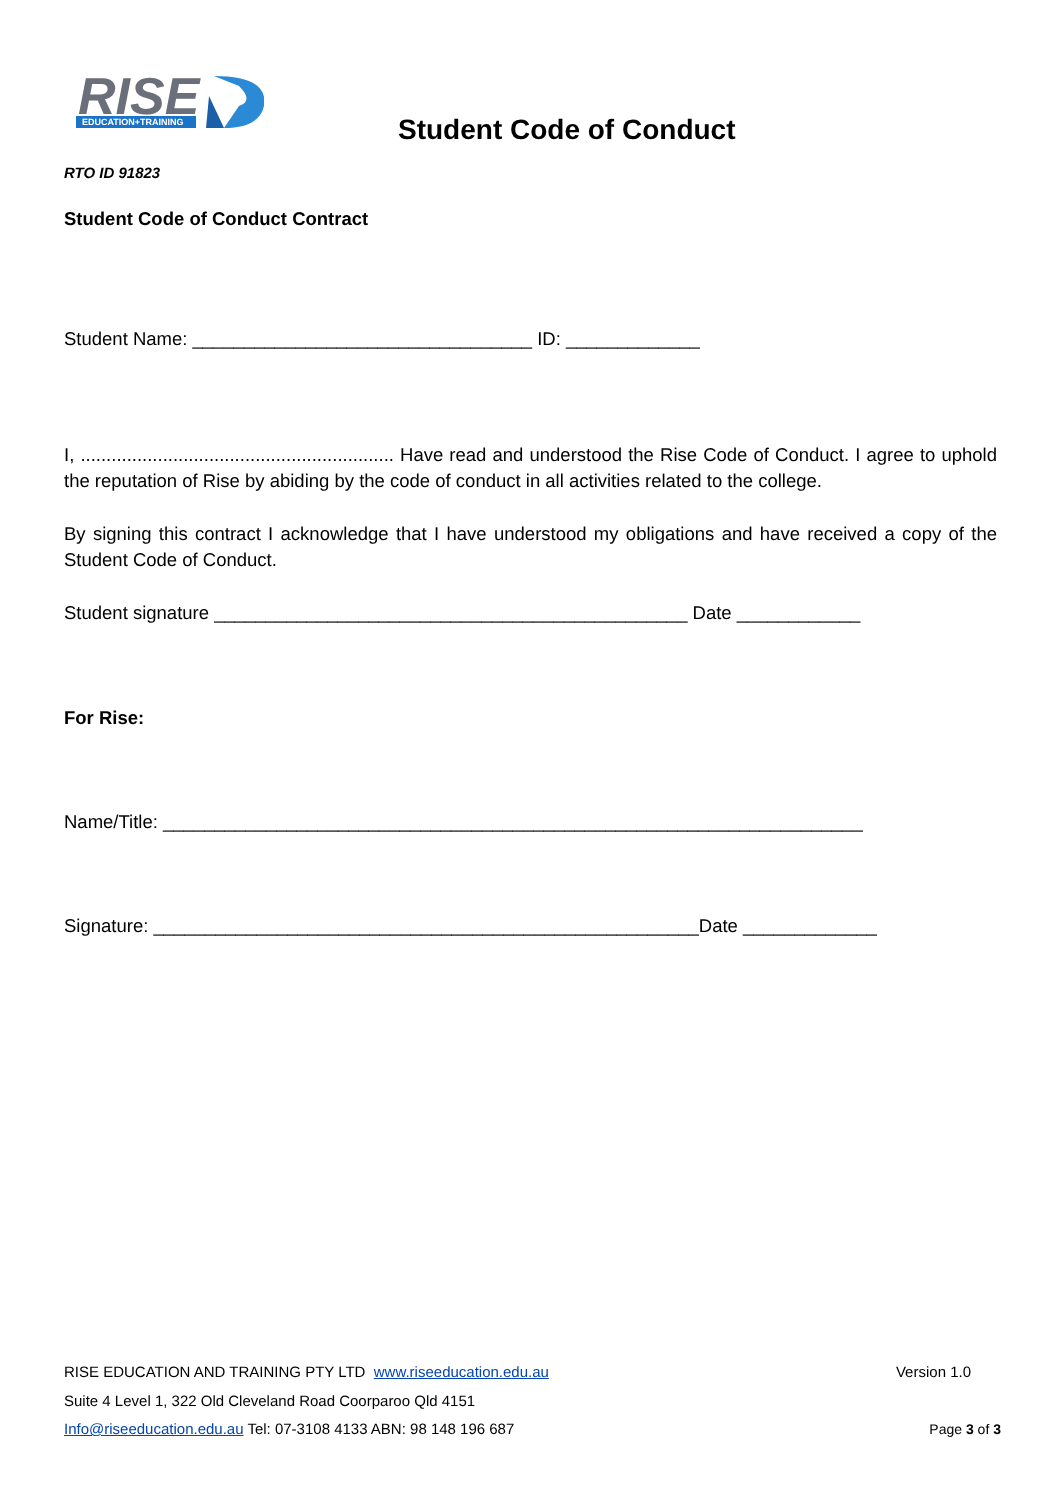RISE
EDUCATION+TRAINING
Student Code of Conduct
RTO ID 91823
Student Code of Conduct Contract
Student Name: _________________________________ ID: _____________
I, ............................................................. Have read and understood the Rise Code of Conduct. I agree to uphold the reputation of Rise by abiding by the code of conduct in all activities related to the college.
By signing this contract I acknowledge that I have understood my obligations and have received a copy of the Student Code of Conduct.
Student signature ______________________________________________ Date ____________
For Rise:
Name/Title: ____________________________________________________________________
Signature: _____________________________________________________Date _____________
RISE EDUCATION AND TRAINING PTY LTD www.riseeducation.edu.au Version 1.0
Suite 4 Level 1, 322 Old Cleveland Road Coorparoo Qld 4151
Info@riseeducation.edu.au Tel: 07-3108 4133 ABN: 98 148 196 687 Page 3 of 3